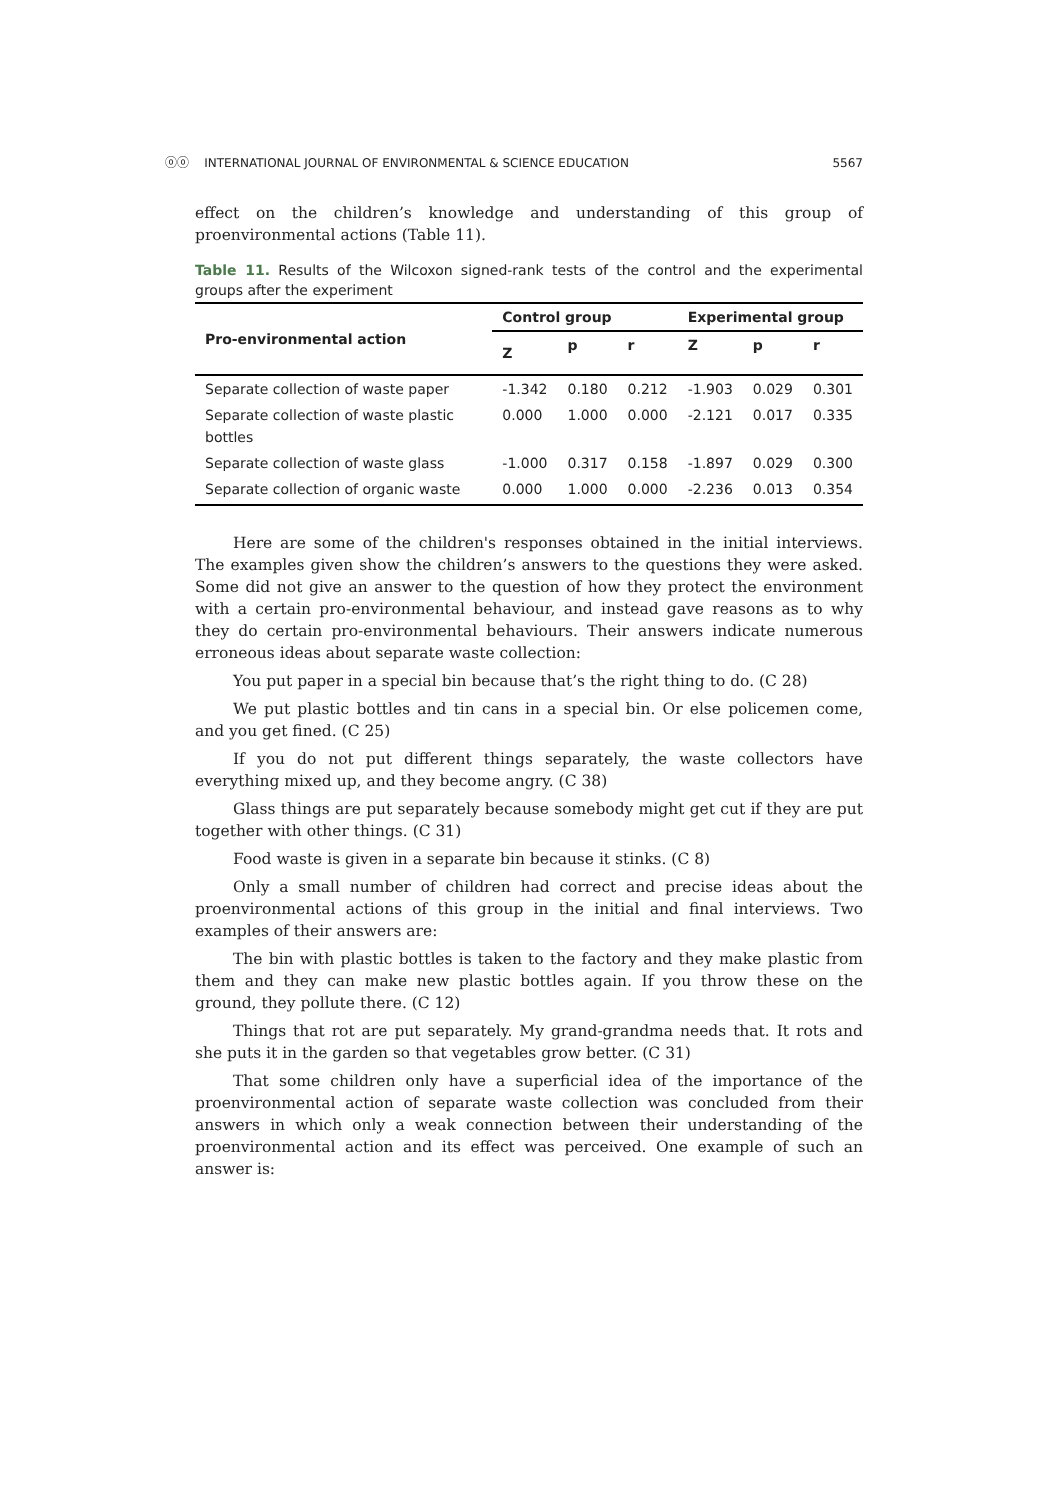ⓞⓞ INTERNATIONAL JOURNAL OF ENVIRONMENTAL & SCIENCE EDUCATION 5567
effect on the children’s knowledge and understanding of this group of proenvironmental actions (Table 11).
Table 11. Results of the Wilcoxon signed-rank tests of the control and the experimental groups after the experiment
| Pro-environmental action | Control group | | | Experimental group | | |
| --- | --- | --- | --- | --- | --- | --- |
| | Z | p | r | Z | p | r |
| Separate collection of waste paper | -1.342 | 0.180 | 0.212 | -1.903 | 0.029 | 0.301 |
| Separate collection of waste plastic bottles | 0.000 | 1.000 | 0.000 | -2.121 | 0.017 | 0.335 |
| Separate collection of waste glass | -1.000 | 0.317 | 0.158 | -1.897 | 0.029 | 0.300 |
| Separate collection of organic waste | 0.000 | 1.000 | 0.000 | -2.236 | 0.013 | 0.354 |
Here are some of the children's responses obtained in the initial interviews. The examples given show the children’s answers to the questions they were asked. Some did not give an answer to the question of how they protect the environment with a certain pro-environmental behaviour, and instead gave reasons as to why they do certain pro-environmental behaviours. Their answers indicate numerous erroneous ideas about separate waste collection:
You put paper in a special bin because that’s the right thing to do. (C 28)
We put plastic bottles and tin cans in a special bin. Or else policemen come, and you get fined. (C 25)
If you do not put different things separately, the waste collectors have everything mixed up, and they become angry. (C 38)
Glass things are put separately because somebody might get cut if they are put together with other things. (C 31)
Food waste is given in a separate bin because it stinks. (C 8)
Only a small number of children had correct and precise ideas about the proenvironmental actions of this group in the initial and final interviews. Two examples of their answers are:
The bin with plastic bottles is taken to the factory and they make plastic from them and they can make new plastic bottles again. If you throw these on the ground, they pollute there. (C 12)
Things that rot are put separately. My grand-grandma needs that. It rots and she puts it in the garden so that vegetables grow better. (C 31)
That some children only have a superficial idea of the importance of the proenvironmental action of separate waste collection was concluded from their answers in which only a weak connection between their understanding of the proenvironmental action and its effect was perceived. One example of such an answer is: